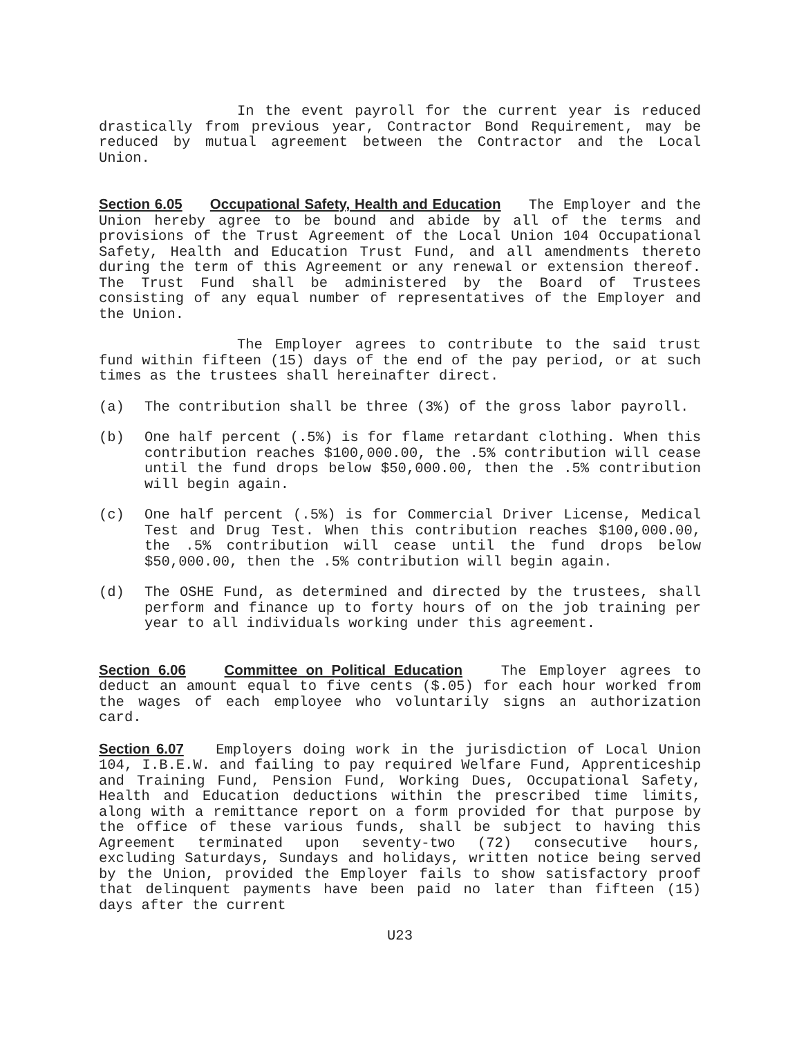In the event payroll for the current year is reduced drastically from previous year, Contractor Bond Requirement, may be reduced by mutual agreement between the Contractor and the Local Union.
Section 6.05 Occupational Safety, Health and Education The Employer and the Union hereby agree to be bound and abide by all of the terms and provisions of the Trust Agreement of the Local Union 104 Occupational Safety, Health and Education Trust Fund, and all amendments thereto during the term of this Agreement or any renewal or extension thereof. The Trust Fund shall be administered by the Board of Trustees consisting of any equal number of representatives of the Employer and the Union.
The Employer agrees to contribute to the said trust fund within fifteen (15) days of the end of the pay period, or at such times as the trustees shall hereinafter direct.
(a) The contribution shall be three (3%) of the gross labor payroll.
(b) One half percent (.5%) is for flame retardant clothing. When this contribution reaches $100,000.00, the .5% contribution will cease until the fund drops below $50,000.00, then the .5% contribution will begin again.
(c) One half percent (.5%) is for Commercial Driver License, Medical Test and Drug Test. When this contribution reaches $100,000.00, the .5% contribution will cease until the fund drops below $50,000.00, then the .5% contribution will begin again.
(d) The OSHE Fund, as determined and directed by the trustees, shall perform and finance up to forty hours of on the job training per year to all individuals working under this agreement.
Section 6.06 Committee on Political Education The Employer agrees to deduct an amount equal to five cents ($.05) for each hour worked from the wages of each employee who voluntarily signs an authorization card.
Section 6.07 Employers doing work in the jurisdiction of Local Union 104, I.B.E.W. and failing to pay required Welfare Fund, Apprenticeship and Training Fund, Pension Fund, Working Dues, Occupational Safety, Health and Education deductions within the prescribed time limits, along with a remittance report on a form provided for that purpose by the office of these various funds, shall be subject to having this Agreement terminated upon seventy-two (72) consecutive hours, excluding Saturdays, Sundays and holidays, written notice being served by the Union, provided the Employer fails to show satisfactory proof that delinquent payments have been paid no later than fifteen (15) days after the current
U23